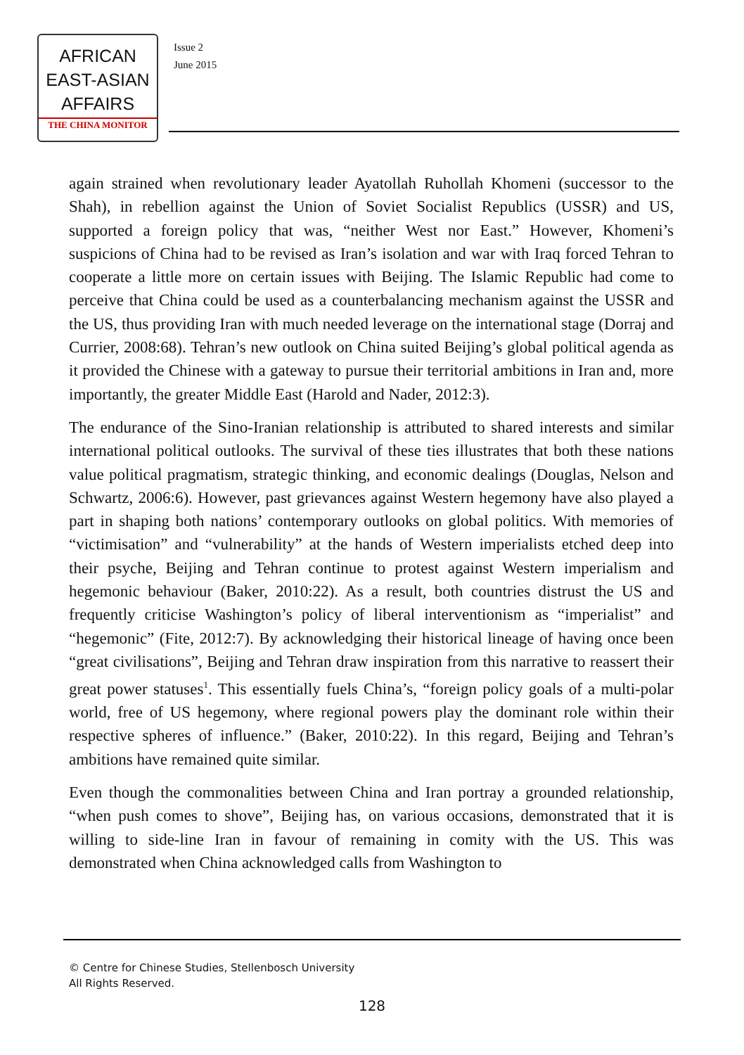AFRICAN
EAST-ASIAN
AFFAIRS
THE CHINA MONITOR
Issue 2
June 2015
again strained when revolutionary leader Ayatollah Ruhollah Khomeni (successor to the Shah), in rebellion against the Union of Soviet Socialist Republics (USSR) and US, supported a foreign policy that was, “neither West nor East.” However, Khomeni’s suspicions of China had to be revised as Iran’s isolation and war with Iraq forced Tehran to cooperate a little more on certain issues with Beijing. The Islamic Republic had come to perceive that China could be used as a counterbalancing mechanism against the USSR and the US, thus providing Iran with much needed leverage on the international stage (Dorraj and Currier, 2008:68). Tehran’s new outlook on China suited Beijing’s global political agenda as it provided the Chinese with a gateway to pursue their territorial ambitions in Iran and, more importantly, the greater Middle East (Harold and Nader, 2012:3).
The endurance of the Sino-Iranian relationship is attributed to shared interests and similar international political outlooks. The survival of these ties illustrates that both these nations value political pragmatism, strategic thinking, and economic dealings (Douglas, Nelson and Schwartz, 2006:6). However, past grievances against Western hegemony have also played a part in shaping both nations’ contemporary outlooks on global politics. With memories of “victimisation” and “vulnerability” at the hands of Western imperialists etched deep into their psyche, Beijing and Tehran continue to protest against Western imperialism and hegemonic behaviour (Baker, 2010:22). As a result, both countries distrust the US and frequently criticise Washington’s policy of liberal interventionism as “imperialist” and “hegemonic” (Fite, 2012:7). By acknowledging their historical lineage of having once been “great civilisations”, Beijing and Tehran draw inspiration from this narrative to reassert their great power statuses<sup>1</sup>. This essentially fuels China’s, “foreign policy goals of a multi-polar world, free of US hegemony, where regional powers play the dominant role within their respective spheres of influence.” (Baker, 2010:22). In this regard, Beijing and Tehran’s ambitions have remained quite similar.
Even though the commonalities between China and Iran portray a grounded relationship, “when push comes to shove”, Beijing has, on various occasions, demonstrated that it is willing to side-line Iran in favour of remaining in comity with the US. This was demonstrated when China acknowledged calls from Washington to
© Centre for Chinese Studies, Stellenbosch University
All Rights Reserved.
128